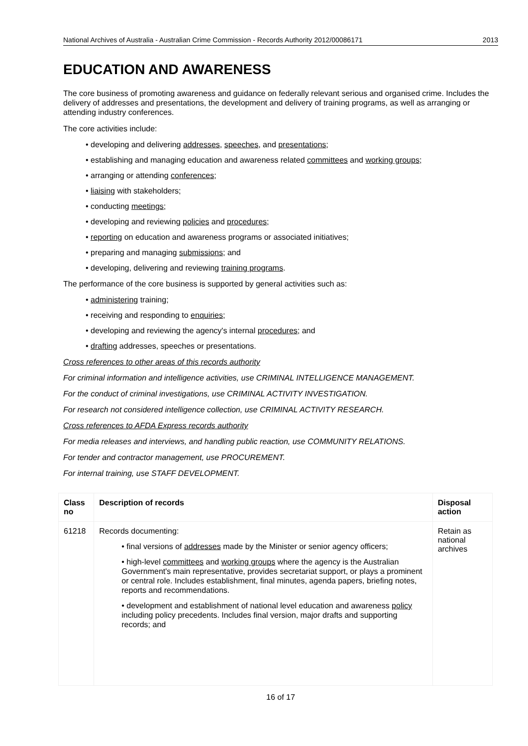National Archives of Australia - Australian Crime Commission - Records Authority 2012/00086171 2013
EDUCATION AND AWARENESS
The core business of promoting awareness and guidance on federally relevant serious and organised crime. Includes the delivery of addresses and presentations, the development and delivery of training programs, as well as arranging or attending industry conferences.
The core activities include:
• developing and delivering addresses, speeches, and presentations;
• establishing and managing education and awareness related committees and working groups;
• arranging or attending conferences;
• liaising with stakeholders;
• conducting meetings;
• developing and reviewing policies and procedures;
• reporting on education and awareness programs or associated initiatives;
• preparing and managing submissions; and
• developing, delivering and reviewing training programs.
The performance of the core business is supported by general activities such as:
• administering training;
• receiving and responding to enquiries;
• developing and reviewing the agency's internal procedures; and
• drafting addresses, speeches or presentations.
Cross references to other areas of this records authority
For criminal information and intelligence activities, use CRIMINAL INTELLIGENCE MANAGEMENT.
For the conduct of criminal investigations, use CRIMINAL ACTIVITY INVESTIGATION.
For research not considered intelligence collection, use CRIMINAL ACTIVITY RESEARCH.
Cross references to AFDA Express records authority
For media releases and interviews, and handling public reaction, use COMMUNITY RELATIONS.
For tender and contractor management, use PROCUREMENT.
For internal training, use STAFF DEVELOPMENT.
| Class no | Description of records | Disposal action |
| --- | --- | --- |
| 61218 | Records documenting: • final versions of addresses made by the Minister or senior agency officers; • high-level committees and working groups where the agency is the Australian Government's main representative, provides secretariat support, or plays a prominent or central role. Includes establishment, final minutes, agenda papers, briefing notes, reports and recommendations. • development and establishment of national level education and awareness policy including policy precedents. Includes final version, major drafts and supporting records; and | Retain as national archives |
16 of 17